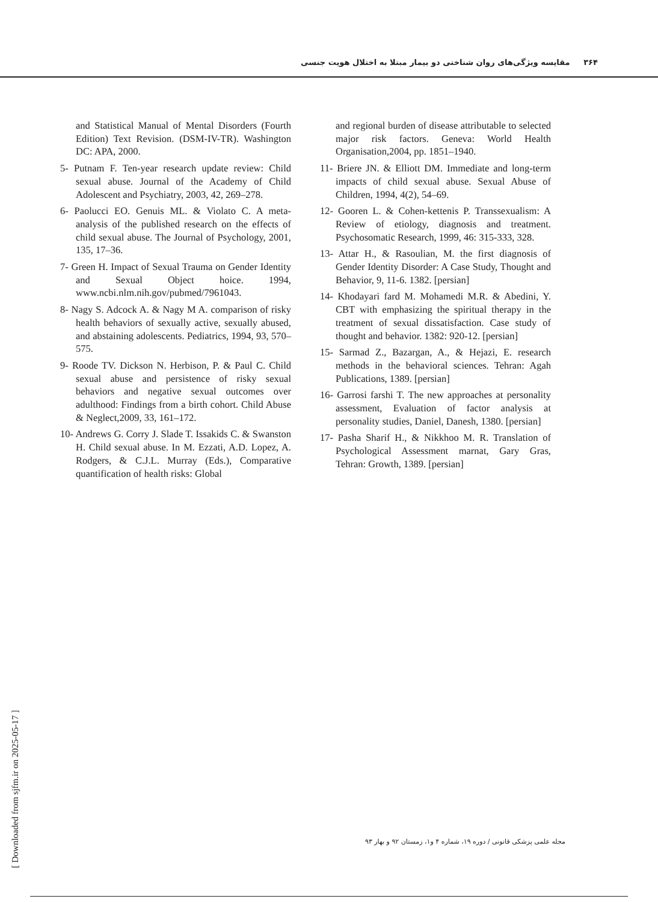۳۶۴ مقایسه ویژگی‌های روان شناختی دو بیمار مبتلا به اختلال هویت جنسی
and Statistical Manual of Mental Disorders (Fourth Edition) Text Revision. (DSM-IV-TR). Washington DC: APA, 2000.
5- Putnam F. Ten-year research update review: Child sexual abuse. Journal of the Academy of Child Adolescent and Psychiatry, 2003, 42, 269–278.
6- Paolucci EO. Genuis ML. & Violato C. A meta-analysis of the published research on the effects of child sexual abuse. The Journal of Psychology, 2001, 135, 17–36.
7- Green H. Impact of Sexual Trauma on Gender Identity and Sexual Object hoice. 1994, www.ncbi.nlm.nih.gov/pubmed/7961043.
8- Nagy S. Adcock A. & Nagy M A. comparison of risky health behaviors of sexually active, sexually abused, and abstaining adolescents. Pediatrics, 1994, 93, 570–575.
9- Roode TV. Dickson N. Herbison, P. & Paul C. Child sexual abuse and persistence of risky sexual behaviors and negative sexual outcomes over adulthood: Findings from a birth cohort. Child Abuse & Neglect,2009, 33, 161–172.
10- Andrews G. Corry J. Slade T. Issakids C. & Swanston H. Child sexual abuse. In M. Ezzati, A.D. Lopez, A. Rodgers, & C.J.L. Murray (Eds.), Comparative quantification of health risks: Global
and regional burden of disease attributable to selected major risk factors. Geneva: World Health Organisation,2004, pp. 1851–1940.
11- Briere JN. & Elliott DM. Immediate and long-term impacts of child sexual abuse. Sexual Abuse of Children, 1994, 4(2), 54–69.
12- Gooren L. & Cohen-kettenis P. Transsexualism: A Review of etiology, diagnosis and treatment. Psychosomatic Research, 1999, 46: 315-333, 328.
13- Attar H., & Rasoulian, M. the first diagnosis of Gender Identity Disorder: A Case Study, Thought and Behavior, 9, 11-6. 1382. [persian]
14- Khodayari fard M. Mohamedi M.R. & Abedini, Y. CBT with emphasizing the spiritual therapy in the treatment of sexual dissatisfaction. Case study of thought and behavior. 1382: 920-12. [persian]
15- Sarmad Z., Bazargan, A., & Hejazi, E. research methods in the behavioral sciences. Tehran: Agah Publications, 1389. [persian]
16- Garrosi farshi T. The new approaches at personality assessment, Evaluation of factor analysis at personality studies, Daniel, Danesh, 1380. [persian]
17- Pasha Sharif H., & Nikkhoo M. R. Translation of Psychological Assessment marnat, Gary Gras, Tehran: Growth, 1389. [persian]
مجله علمی پزشکی قانونی / دوره ۱۹، شماره ۴ و۱، زمستان ۹۲ و بهار ۹۳
[ Downloaded from sjfm.ir on 2025-05-17 ]